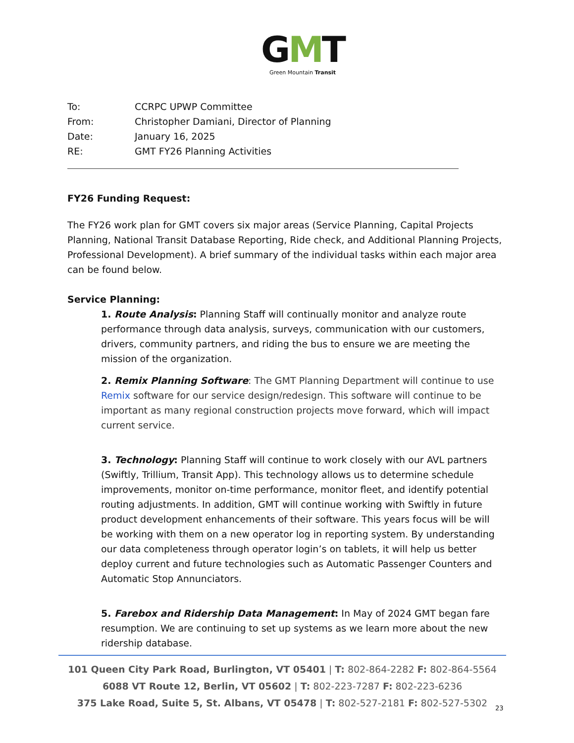GMT
Green Mountain Transit
To: CCRPC UPWP Committee
From: Christopher Damiani, Director of Planning
Date: January 16, 2025
RE: GMT FY26 Planning Activities
FY26 Funding Request:
The FY26 work plan for GMT covers six major areas (Service Planning, Capital Projects Planning, National Transit Database Reporting, Ride check, and Additional Planning Projects, Professional Development). A brief summary of the individual tasks within each major area can be found below.
Service Planning:
1. Route Analysis: Planning Staff will continually monitor and analyze route performance through data analysis, surveys, communication with our customers, drivers, community partners, and riding the bus to ensure we are meeting the mission of the organization.
2. Remix Planning Software: The GMT Planning Department will continue to use Remix software for our service design/redesign. This software will continue to be important as many regional construction projects move forward, which will impact current service.
3. Technology: Planning Staff will continue to work closely with our AVL partners (Swiftly, Trillium, Transit App). This technology allows us to determine schedule improvements, monitor on-time performance, monitor fleet, and identify potential routing adjustments. In addition, GMT will continue working with Swiftly in future product development enhancements of their software. This years focus will be will be working with them on a new operator log in reporting system. By understanding our data completeness through operator login’s on tablets, it will help us better deploy current and future technologies such as Automatic Passenger Counters and Automatic Stop Annunciators.
5. Farebox and Ridership Data Management: In May of 2024 GMT began fare resumption. We are continuing to set up systems as we learn more about the new ridership database.
101 Queen City Park Road, Burlington, VT 05401 | T: 802-864-2282 F: 802-864-5564
6088 VT Route 12, Berlin, VT 05602 | T: 802-223-7287 F: 802-223-6236
375 Lake Road, Suite 5, St. Albans, VT 05478 | T: 802-527-2181 F: 802-527-5302
23